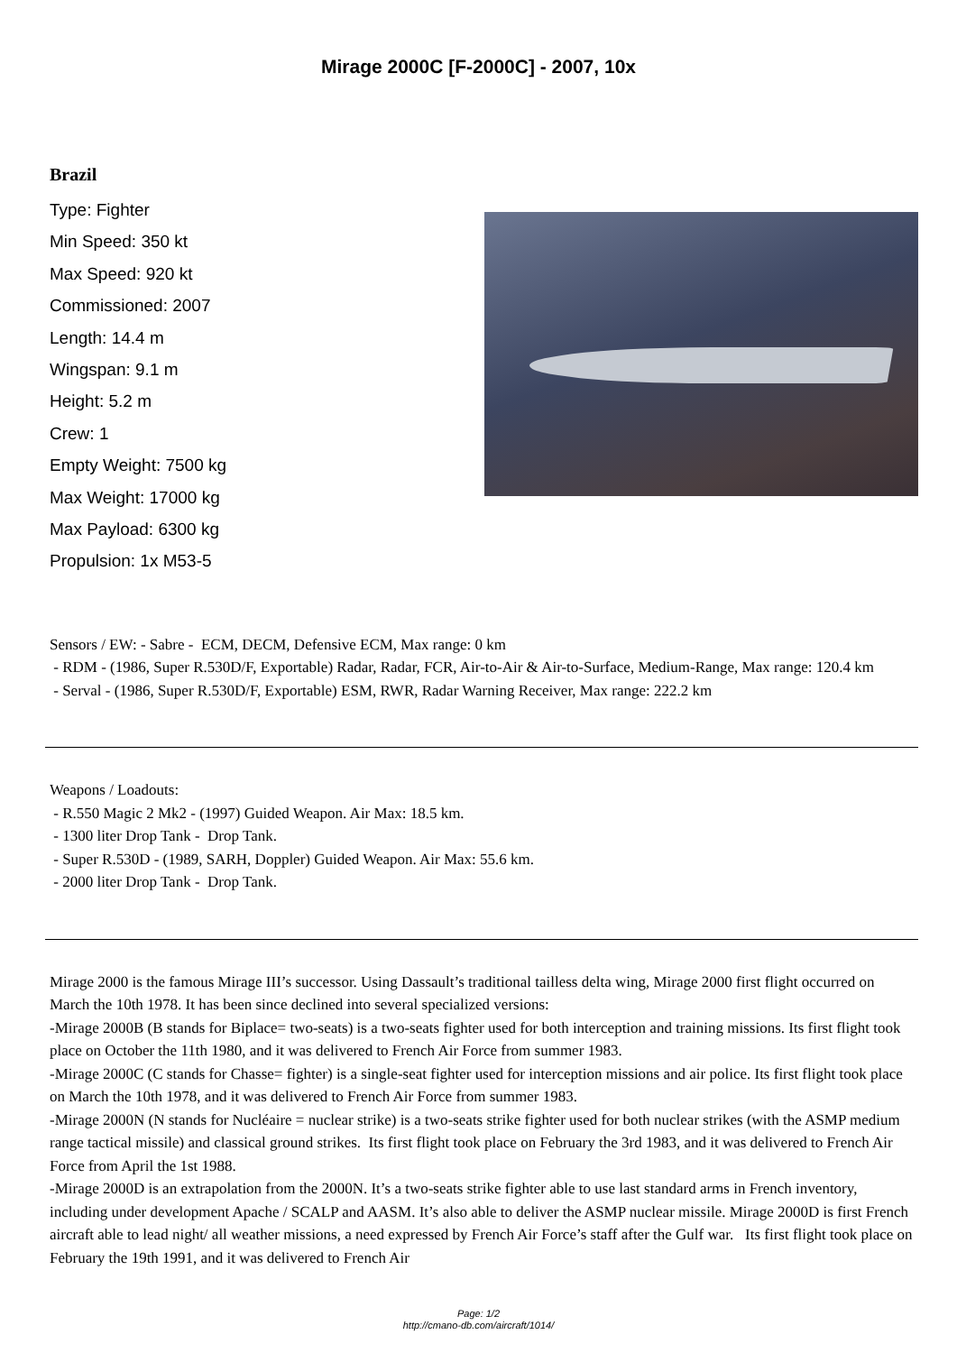Mirage 2000C [F-2000C] - 2007, 10x
Brazil
Type: Fighter
Min Speed: 350 kt
Max Speed: 920 kt
Commissioned: 2007
Length: 14.4 m
Wingspan: 9.1 m
Height: 5.2 m
Crew: 1
Empty Weight: 7500 kg
Max Weight: 17000 kg
Max Payload: 6300 kg
Propulsion: 1x M53-5
Sensors / EW: - Sabre - ECM, DECM, Defensive ECM, Max range: 0 km
- RDM - (1986, Super R.530D/F, Exportable) Radar, Radar, FCR, Air-to-Air & Air-to-Surface, Medium-Range, Max range: 120.4 km
- Serval - (1986, Super R.530D/F, Exportable) ESM, RWR, Radar Warning Receiver, Max range: 222.2 km
Weapons / Loadouts:
- R.550 Magic 2 Mk2 - (1997) Guided Weapon. Air Max: 18.5 km.
- 1300 liter Drop Tank - Drop Tank.
- Super R.530D - (1989, SARH, Doppler) Guided Weapon. Air Max: 55.6 km.
- 2000 liter Drop Tank - Drop Tank.
Mirage 2000 is the famous Mirage III’s successor. Using Dassault’s traditional tailless delta wing, Mirage 2000 first flight occurred on March the 10th 1978. It has been since declined into several specialized versions:
-Mirage 2000B (B stands for Biplace= two-seats) is a two-seats fighter used for both interception and training missions. Its first flight took place on October the 11th 1980, and it was delivered to French Air Force from summer 1983.
-Mirage 2000C (C stands for Chasse= fighter) is a single-seat fighter used for interception missions and air police. Its first flight took place on March the 10th 1978, and it was delivered to French Air Force from summer 1983.
-Mirage 2000N (N stands for Nucléaire = nuclear strike) is a two-seats strike fighter used for both nuclear strikes (with the ASMP medium range tactical missile) and classical ground strikes. Its first flight took place on February the 3rd 1983, and it was delivered to French Air Force from April the 1st 1988.
-Mirage 2000D is an extrapolation from the 2000N. It’s a two-seats strike fighter able to use last standard arms in French inventory, including under development Apache / SCALP and AASM. It’s also able to deliver the ASMP nuclear missile. Mirage 2000D is first French aircraft able to lead night/ all weather missions, a need expressed by French Air Force’s staff after the Gulf war. Its first flight took place on February the 19th 1991, and it was delivered to French Air
Page: 1/2
http://cmano-db.com/aircraft/1014/